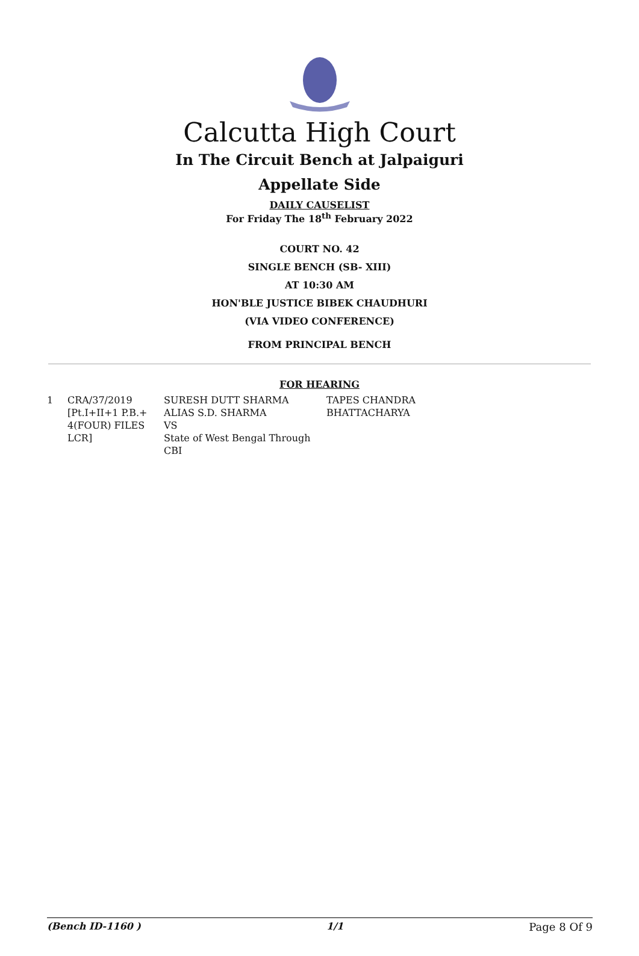Calcutta High Court
In The Circuit Bench at Jalpaiguri
Appellate Side
DAILY CAUSELIST
For Friday The 18<sup>th</sup> February 2022
COURT NO. 42
SINGLE BENCH (SB- XIII)
AT 10:30 AM
HON'BLE JUSTICE BIBEK CHAUDHURI
(VIA VIDEO CONFERENCE)
FROM PRINCIPAL BENCH
FOR HEARING
| 1 | CRA/37/2019 [Pt.I+II+1 P.B.+ 4(FOUR) FILES LCR] | SURESH DUTT SHARMA ALIAS S.D. SHARMA VS State of West Bengal Through CBI | TAPES CHANDRA BHATTACHARYA |
(Bench ID-1160 ) 1/1 Page 8 Of 9